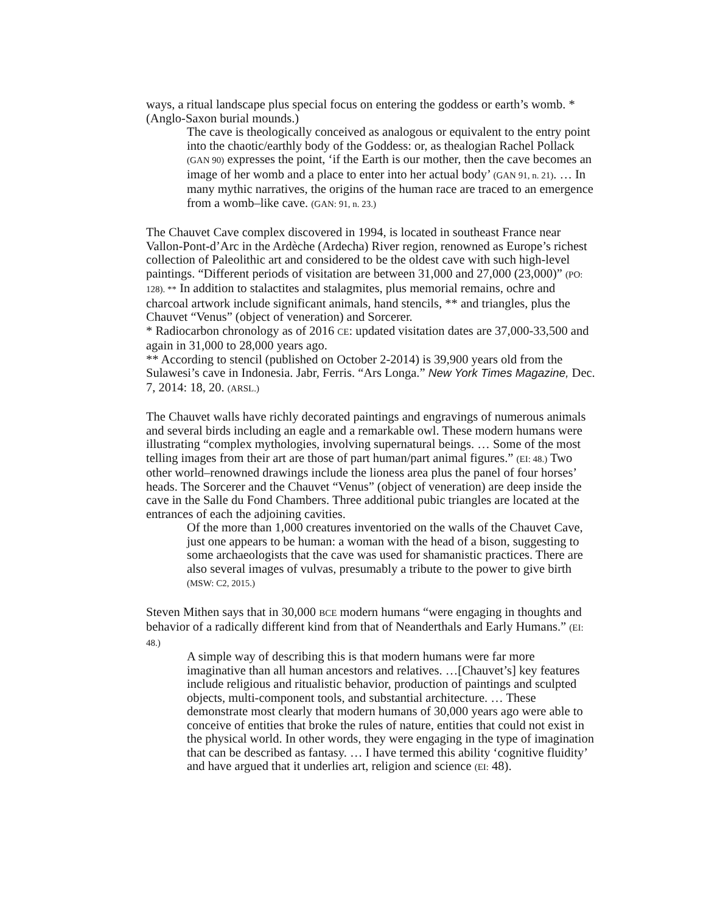ways, a ritual landscape plus special focus on entering the goddess or earth’s womb. * (Anglo-Saxon burial mounds.)
The cave is theologically conceived as analogous or equivalent to the entry point into the chaotic/earthly body of the Goddess: or, as thealogian Rachel Pollack (GAN 90) expresses the point, ‘if the Earth is our mother, then the cave becomes an image of her womb and a place to enter into her actual body’ (GAN 91, n. 21). … In many mythic narratives, the origins of the human race are traced to an emergence from a womb–like cave. (GAN: 91, n. 23.)
The Chauvet Cave complex discovered in 1994, is located in southeast France near Vallon-Pont-d’Arc in the Ardèche (Ardecha) River region, renowned as Europe’s richest collection of Paleolithic art and considered to be the oldest cave with such high-level paintings. “Different periods of visitation are between 31,000 and 27,000 (23,000)” (PO: 128). ** In addition to stalactites and stalagmites, plus memorial remains, ochre and charcoal artwork include significant animals, hand stencils, ** and triangles, plus the Chauvet “Venus” (object of veneration) and Sorcerer.
* Radiocarbon chronology as of 2016 CE: updated visitation dates are 37,000-33,500 and again in 31,000 to 28,000 years ago.
** According to stencil (published on October 2-2014) is 39,900 years old from the Sulawesi’s cave in Indonesia. Jabr, Ferris. “Ars Longa.” New York Times Magazine, Dec. 7, 2014: 18, 20. (ARSL.)
The Chauvet walls have richly decorated paintings and engravings of numerous animals and several birds including an eagle and a remarkable owl. These modern humans were illustrating “complex mythologies, involving supernatural beings. … Some of the most telling images from their art are those of part human/part animal figures.” (EI: 48.) Two other world–renowned drawings include the lioness area plus the panel of four horses’ heads. The Sorcerer and the Chauvet “Venus” (object of veneration) are deep inside the cave in the Salle du Fond Chambers. Three additional pubic triangles are located at the entrances of each the adjoining cavities.
Of the more than 1,000 creatures inventoried on the walls of the Chauvet Cave, just one appears to be human: a woman with the head of a bison, suggesting to some archaeologists that the cave was used for shamanistic practices. There are also several images of vulvas, presumably a tribute to the power to give birth (MSW: C2, 2015.)
Steven Mithen says that in 30,000 BCE modern humans “were engaging in thoughts and behavior of a radically different kind from that of Neanderthals and Early Humans.” (EI: 48.)
A simple way of describing this is that modern humans were far more imaginative than all human ancestors and relatives. …[Chauvet’s] key features include religious and ritualistic behavior, production of paintings and sculpted objects, multi-component tools, and substantial architecture. … These demonstrate most clearly that modern humans of 30,000 years ago were able to conceive of entities that broke the rules of nature, entities that could not exist in the physical world. In other words, they were engaging in the type of imagination that can be described as fantasy. … I have termed this ability ‘cognitive fluidity’ and have argued that it underlies art, religion and science (EI: 48).